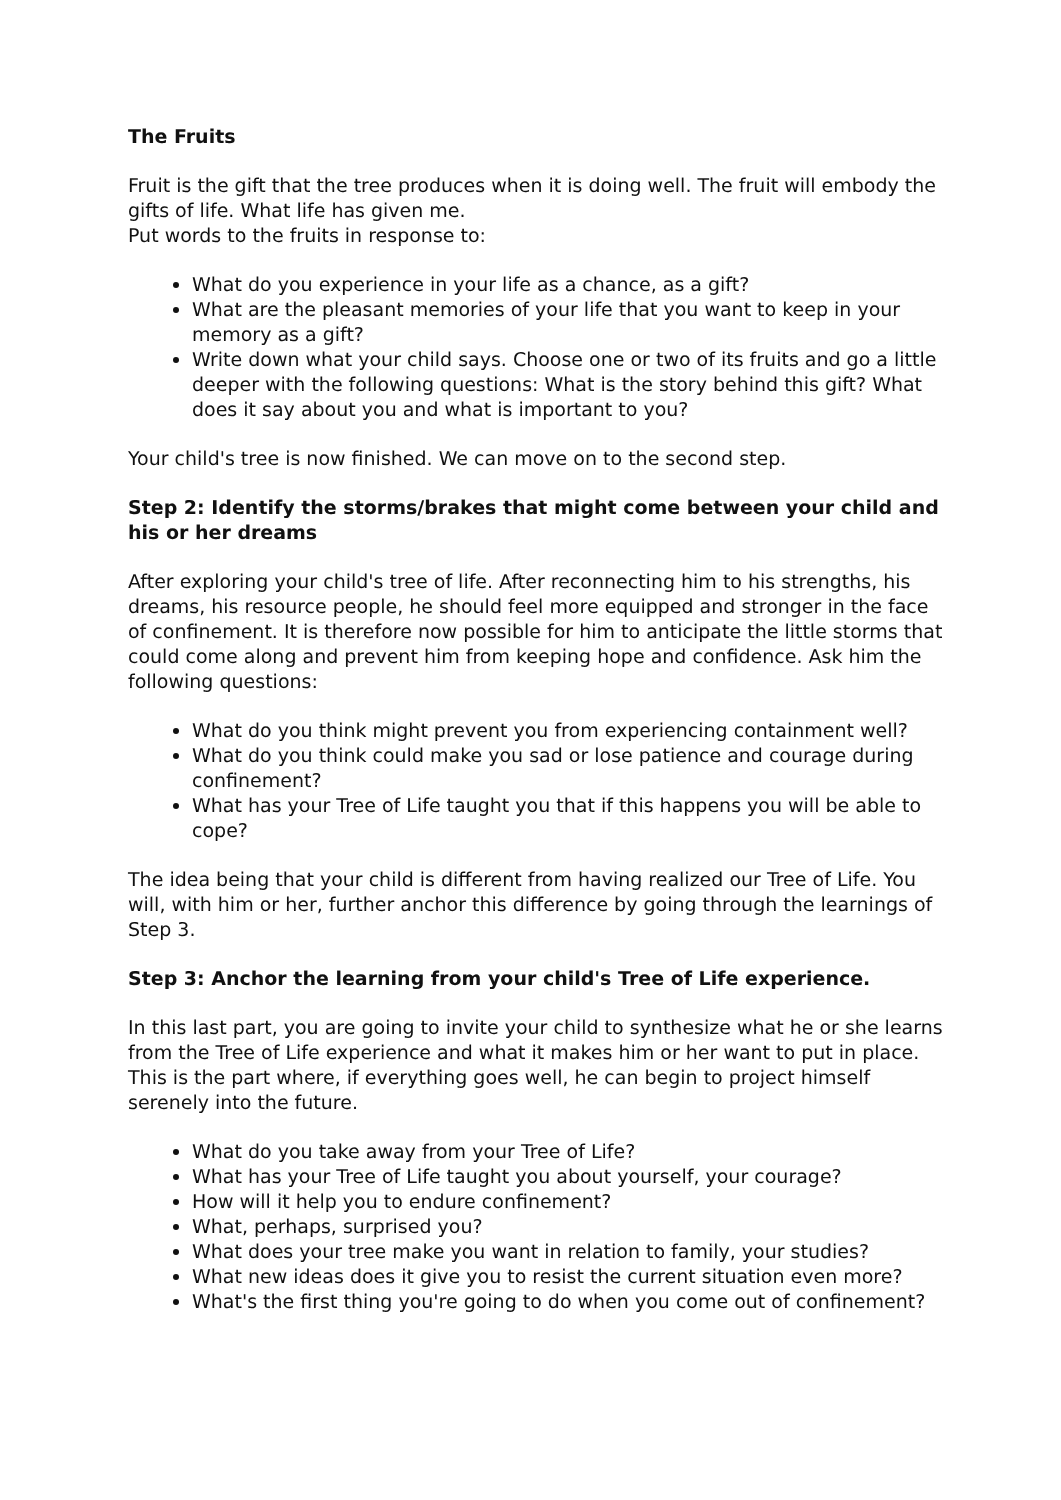The Fruits
Fruit is the gift that the tree produces when it is doing well. The fruit will embody the gifts of life. What life has given me.
Put words to the fruits in response to:
What do you experience in your life as a chance, as a gift?
What are the pleasant memories of your life that you want to keep in your memory as a gift?
Write down what your child says. Choose one or two of its fruits and go a little deeper with the following questions: What is the story behind this gift? What does it say about you and what is important to you?
Your child's tree is now finished. We can move on to the second step.
Step 2: Identify the storms/brakes that might come between your child and his or her dreams
After exploring your child's tree of life. After reconnecting him to his strengths, his dreams, his resource people, he should feel more equipped and stronger in the face of confinement. It is therefore now possible for him to anticipate the little storms that could come along and prevent him from keeping hope and confidence. Ask him the following questions:
What do you think might prevent you from experiencing containment well?
What do you think could make you sad or lose patience and courage during confinement?
What has your Tree of Life taught you that if this happens you will be able to cope?
The idea being that your child is different from having realized our Tree of Life. You will, with him or her, further anchor this difference by going through the learnings of Step 3.
Step 3: Anchor the learning from your child's Tree of Life experience.
In this last part, you are going to invite your child to synthesize what he or she learns from the Tree of Life experience and what it makes him or her want to put in place. This is the part where, if everything goes well, he can begin to project himself serenely into the future.
What do you take away from your Tree of Life?
What has your Tree of Life taught you about yourself, your courage?
How will it help you to endure confinement?
What, perhaps, surprised you?
What does your tree make you want in relation to family, your studies?
What new ideas does it give you to resist the current situation even more?
What's the first thing you're going to do when you come out of confinement?